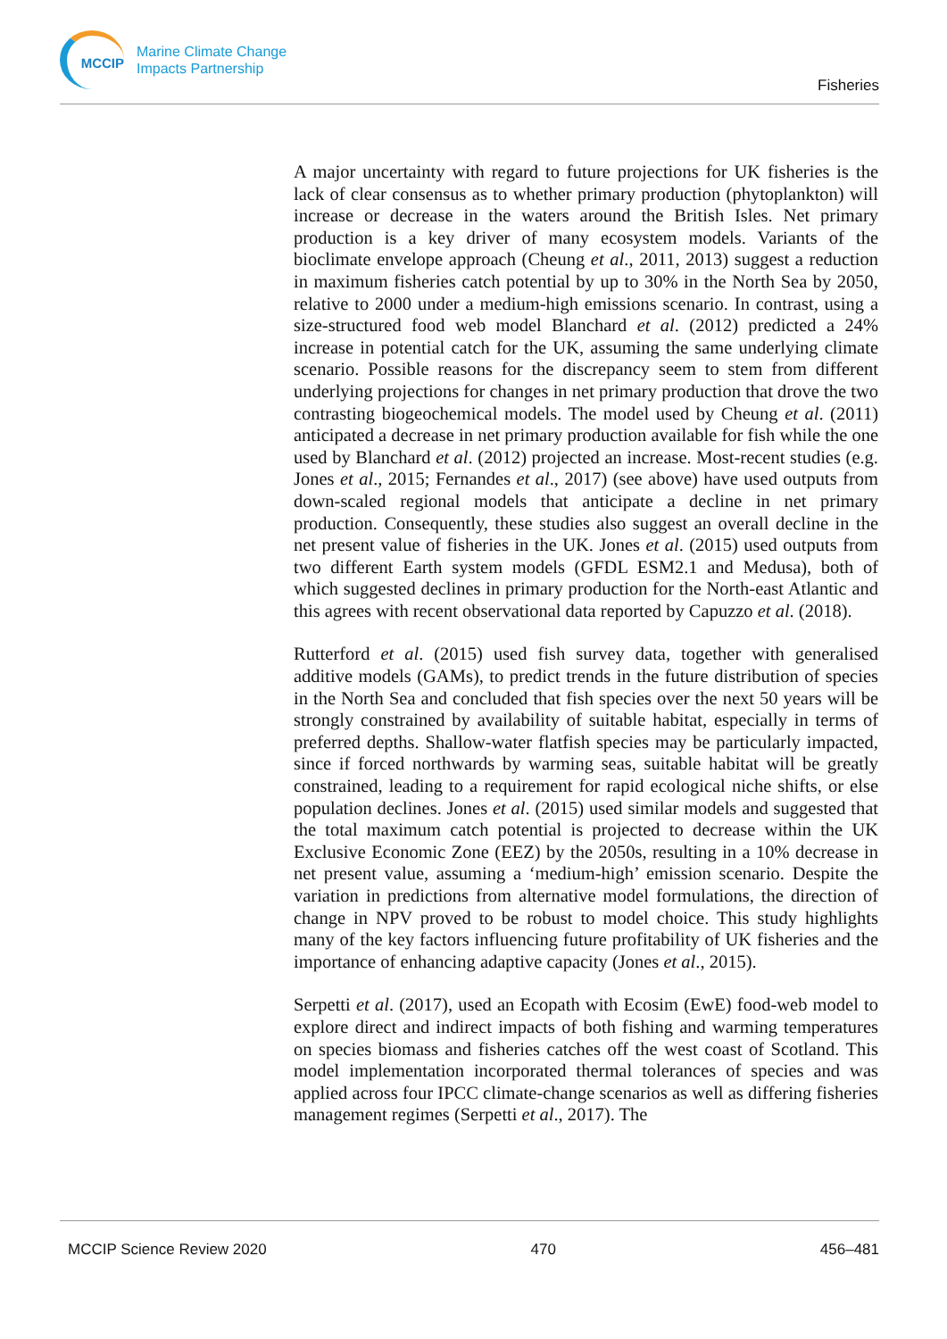MCCIP
Marine Climate Change
Impacts Partnership
Fisheries
A major uncertainty with regard to future projections for UK fisheries is the lack of clear consensus as to whether primary production (phytoplankton) will increase or decrease in the waters around the British Isles. Net primary production is a key driver of many ecosystem models. Variants of the bioclimate envelope approach (Cheung et al., 2011, 2013) suggest a reduction in maximum fisheries catch potential by up to 30% in the North Sea by 2050, relative to 2000 under a medium-high emissions scenario. In contrast, using a size-structured food web model Blanchard et al. (2012) predicted a 24% increase in potential catch for the UK, assuming the same underlying climate scenario. Possible reasons for the discrepancy seem to stem from different underlying projections for changes in net primary production that drove the two contrasting biogeochemical models. The model used by Cheung et al. (2011) anticipated a decrease in net primary production available for fish while the one used by Blanchard et al. (2012) projected an increase. Most-recent studies (e.g. Jones et al., 2015; Fernandes et al., 2017) (see above) have used outputs from down-scaled regional models that anticipate a decline in net primary production. Consequently, these studies also suggest an overall decline in the net present value of fisheries in the UK. Jones et al. (2015) used outputs from two different Earth system models (GFDL ESM2.1 and Medusa), both of which suggested declines in primary production for the North-east Atlantic and this agrees with recent observational data reported by Capuzzo et al. (2018).
Rutterford et al. (2015) used fish survey data, together with generalised additive models (GAMs), to predict trends in the future distribution of species in the North Sea and concluded that fish species over the next 50 years will be strongly constrained by availability of suitable habitat, especially in terms of preferred depths. Shallow-water flatfish species may be particularly impacted, since if forced northwards by warming seas, suitable habitat will be greatly constrained, leading to a requirement for rapid ecological niche shifts, or else population declines. Jones et al. (2015) used similar models and suggested that the total maximum catch potential is projected to decrease within the UK Exclusive Economic Zone (EEZ) by the 2050s, resulting in a 10% decrease in net present value, assuming a ‘medium-high’ emission scenario. Despite the variation in predictions from alternative model formulations, the direction of change in NPV proved to be robust to model choice. This study highlights many of the key factors influencing future profitability of UK fisheries and the importance of enhancing adaptive capacity (Jones et al., 2015).
Serpetti et al. (2017), used an Ecopath with Ecosim (EwE) food-web model to explore direct and indirect impacts of both fishing and warming temperatures on species biomass and fisheries catches off the west coast of Scotland. This model implementation incorporated thermal tolerances of species and was applied across four IPCC climate-change scenarios as well as differing fisheries management regimes (Serpetti et al., 2017). The
MCCIP Science Review 2020 470 456–481